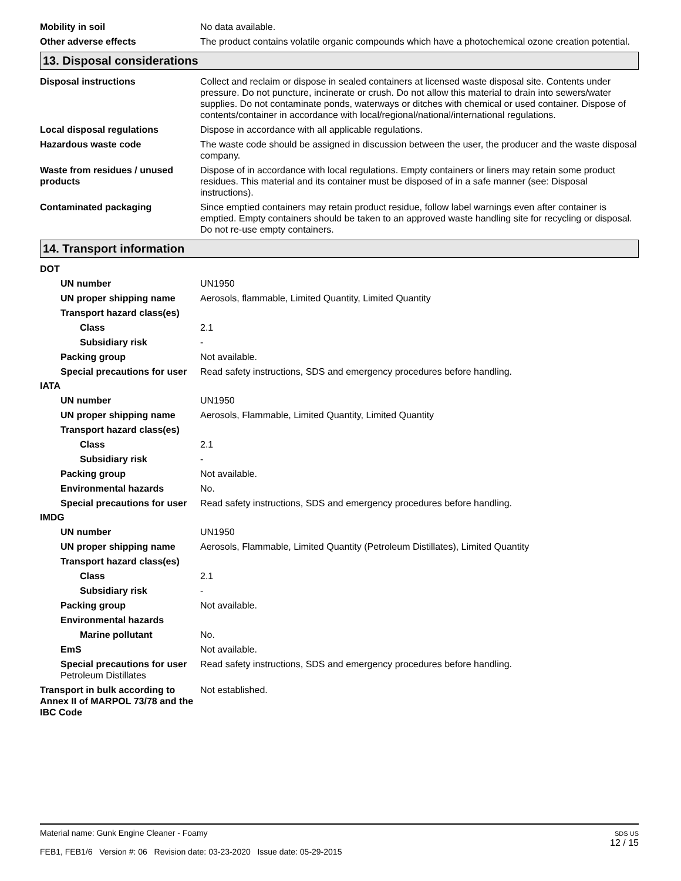Mobility in soil No data available.
Other adverse effects The product contains volatile organic compounds which have a photochemical ozone creation potential.
13. Disposal considerations
Disposal instructions Collect and reclaim or dispose in sealed containers at licensed waste disposal site. Contents under pressure. Do not puncture, incinerate or crush. Do not allow this material to drain into sewers/water supplies. Do not contaminate ponds, waterways or ditches with chemical or used container. Dispose of contents/container in accordance with local/regional/national/international regulations.
Local disposal regulations Dispose in accordance with all applicable regulations.
Hazardous waste code The waste code should be assigned in discussion between the user, the producer and the waste disposal company.
Waste from residues / unused products
Dispose of in accordance with local regulations. Empty containers or liners may retain some product residues. This material and its container must be disposed of in a safe manner (see: Disposal instructions).
Contaminated packaging Since emptied containers may retain product residue, follow label warnings even after container is emptied. Empty containers should be taken to an approved waste handling site for recycling or disposal. Do not re-use empty containers.
14. Transport information
DOT
UN number UN1950
UN proper shipping name Aerosols, flammable, Limited Quantity, Limited Quantity
Transport hazard class(es)
Class 2.1
Subsidiary risk -
Packing group Not available.
Special precautions for user
Read safety instructions, SDS and emergency procedures before handling.
IATA
UN number UN1950
UN proper shipping name Aerosols, Flammable, Limited Quantity, Limited Quantity
Transport hazard class(es)
Class 2.1
Subsidiary risk -
Packing group Not available.
Environmental hazards No.
Special precautions for user
Read safety instructions, SDS and emergency procedures before handling.
IMDG
UN number UN1950
UN proper shipping name Aerosols, Flammable, Limited Quantity (Petroleum Distillates), Limited Quantity
Transport hazard class(es)
Class 2.1
Subsidiary risk -
Packing group Not available.
Environmental hazards
Marine pollutant No.
EmS Not available.
Special precautions for user
Petroleum Distillates
Read safety instructions, SDS and emergency procedures before handling.
Transport in bulk according to Annex II of MARPOL 73/78 and the IBC Code
Not established.
SDS US
12 / 15
Material name: Gunk Engine Cleaner - Foamy
FEB1, FEB1/6 Version #: 06 Revision date: 03-23-2020 Issue date: 05-29-2015